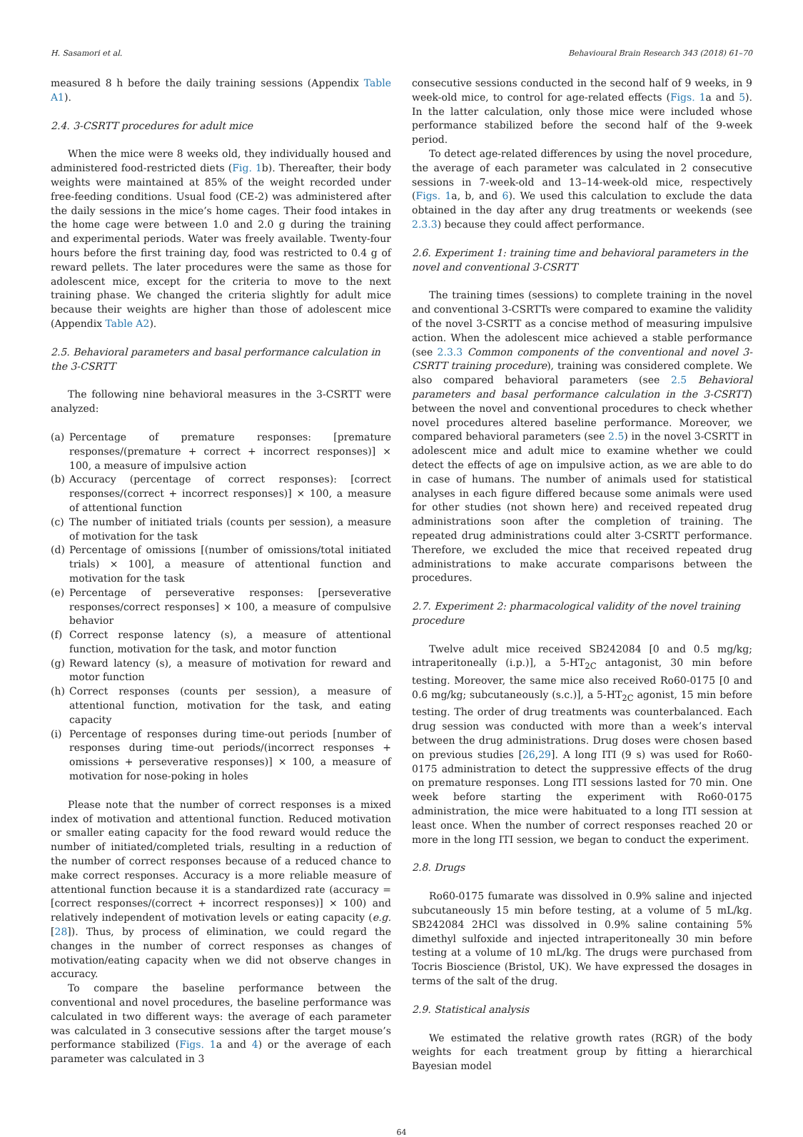H. Sasamori et al. Behavioural Brain Research 343 (2018) 61–70
measured 8 h before the daily training sessions (Appendix Table A1).
2.4. 3-CSRTT procedures for adult mice
When the mice were 8 weeks old, they individually housed and administered food-restricted diets (Fig. 1b). Thereafter, their body weights were maintained at 85% of the weight recorded under free-feeding conditions. Usual food (CE-2) was administered after the daily sessions in the mice’s home cages. Their food intakes in the home cage were between 1.0 and 2.0 g during the training and experimental periods. Water was freely available. Twenty-four hours before the first training day, food was restricted to 0.4 g of reward pellets. The later procedures were the same as those for adolescent mice, except for the criteria to move to the next training phase. We changed the criteria slightly for adult mice because their weights are higher than those of adolescent mice (Appendix Table A2).
2.5. Behavioral parameters and basal performance calculation in the 3-CSRTT
The following nine behavioral measures in the 3-CSRTT were analyzed:
(a) Percentage of premature responses: [premature responses/(premature + correct + incorrect responses)] × 100, a measure of impulsive action
(b) Accuracy (percentage of correct responses): [correct responses/(correct + incorrect responses)] × 100, a measure of attentional function
(c) The number of initiated trials (counts per session), a measure of motivation for the task
(d) Percentage of omissions [(number of omissions/total initiated trials) × 100], a measure of attentional function and motivation for the task
(e) Percentage of perseverative responses: [perseverative responses/correct responses] × 100, a measure of compulsive behavior
(f) Correct response latency (s), a measure of attentional function, motivation for the task, and motor function
(g) Reward latency (s), a measure of motivation for reward and motor function
(h) Correct responses (counts per session), a measure of attentional function, motivation for the task, and eating capacity
(i) Percentage of responses during time-out periods [number of responses during time-out periods/(incorrect responses + omissions + perseverative responses)] × 100, a measure of motivation for nose-poking in holes
Please note that the number of correct responses is a mixed index of motivation and attentional function. Reduced motivation or smaller eating capacity for the food reward would reduce the number of initiated/completed trials, resulting in a reduction of the number of correct responses because of a reduced chance to make correct responses. Accuracy is a more reliable measure of attentional function because it is a standardized rate (accuracy = [correct responses/(correct + incorrect responses)] × 100) and relatively independent of motivation levels or eating capacity (e.g. [28]). Thus, by process of elimination, we could regard the changes in the number of correct responses as changes of motivation/eating capacity when we did not observe changes in accuracy.
To compare the baseline performance between the conventional and novel procedures, the baseline performance was calculated in two different ways: the average of each parameter was calculated in 3 consecutive sessions after the target mouse’s performance stabilized (Figs. 1a and 4) or the average of each parameter was calculated in 3
consecutive sessions conducted in the second half of 9 weeks, in 9 week-old mice, to control for age-related effects (Figs. 1a and 5). In the latter calculation, only those mice were included whose performance stabilized before the second half of the 9-week period.
To detect age-related differences by using the novel procedure, the average of each parameter was calculated in 2 consecutive sessions in 7-week-old and 13–14-week-old mice, respectively (Figs. 1a, b, and 6). We used this calculation to exclude the data obtained in the day after any drug treatments or weekends (see 2.3.3) because they could affect performance.
2.6. Experiment 1: training time and behavioral parameters in the novel and conventional 3-CSRTT
The training times (sessions) to complete training in the novel and conventional 3-CSRTTs were compared to examine the validity of the novel 3-CSRTT as a concise method of measuring impulsive action. When the adolescent mice achieved a stable performance (see 2.3.3 Common components of the conventional and novel 3-CSRTT training procedure), training was considered complete. We also compared behavioral parameters (see 2.5 Behavioral parameters and basal performance calculation in the 3-CSRTT) between the novel and conventional procedures to check whether novel procedures altered baseline performance. Moreover, we compared behavioral parameters (see 2.5) in the novel 3-CSRTT in adolescent mice and adult mice to examine whether we could detect the effects of age on impulsive action, as we are able to do in case of humans. The number of animals used for statistical analyses in each figure differed because some animals were used for other studies (not shown here) and received repeated drug administrations soon after the completion of training. The repeated drug administrations could alter 3-CSRTT performance. Therefore, we excluded the mice that received repeated drug administrations to make accurate comparisons between the procedures.
2.7. Experiment 2: pharmacological validity of the novel training procedure
Twelve adult mice received SB242084 [0 and 0.5 mg/kg; intraperitoneally (i.p.)], a 5-HT<sub>2C</sub> antagonist, 30 min before testing. Moreover, the same mice also received Ro60-0175 [0 and 0.6 mg/kg; subcutaneously (s.c.)], a 5-HT<sub>2C</sub> agonist, 15 min before testing. The order of drug treatments was counterbalanced. Each drug session was conducted with more than a week’s interval between the drug administrations. Drug doses were chosen based on previous studies [26,29]. A long ITI (9 s) was used for Ro60-0175 administration to detect the suppressive effects of the drug on premature responses. Long ITI sessions lasted for 70 min. One week before starting the experiment with Ro60-0175 administration, the mice were habituated to a long ITI session at least once. When the number of correct responses reached 20 or more in the long ITI session, we began to conduct the experiment.
2.8. Drugs
Ro60-0175 fumarate was dissolved in 0.9% saline and injected subcutaneously 15 min before testing, at a volume of 5 mL/kg. SB242084 2HCl was dissolved in 0.9% saline containing 5% dimethyl sulfoxide and injected intraperitoneally 30 min before testing at a volume of 10 mL/kg. The drugs were purchased from Tocris Bioscience (Bristol, UK). We have expressed the dosages in terms of the salt of the drug.
2.9. Statistical analysis
We estimated the relative growth rates (RGR) of the body weights for each treatment group by fitting a hierarchical Bayesian model
64